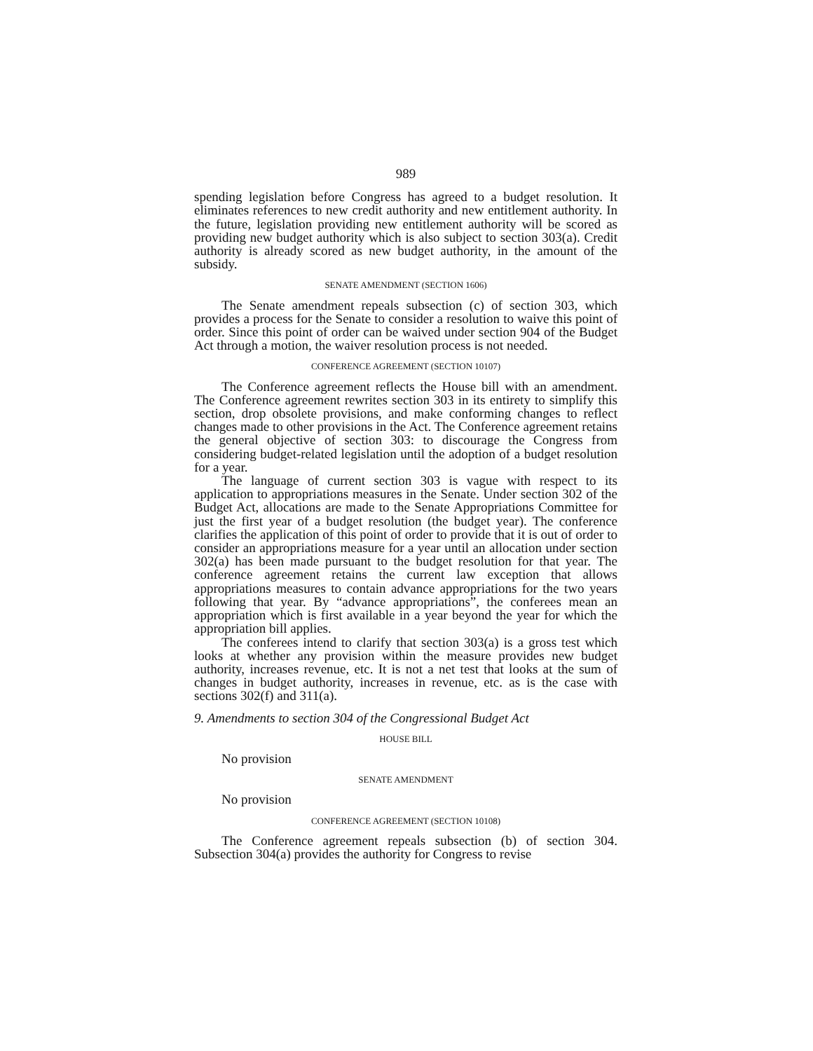989
spending legislation before Congress has agreed to a budget resolution. It eliminates references to new credit authority and new entitlement authority. In the future, legislation providing new entitlement authority will be scored as providing new budget authority which is also subject to section 303(a). Credit authority is already scored as new budget authority, in the amount of the subsidy.
SENATE AMENDMENT (SECTION 1606)
The Senate amendment repeals subsection (c) of section 303, which provides a process for the Senate to consider a resolution to waive this point of order. Since this point of order can be waived under section 904 of the Budget Act through a motion, the waiver resolution process is not needed.
CONFERENCE AGREEMENT (SECTION 10107)
The Conference agreement reflects the House bill with an amendment. The Conference agreement rewrites section 303 in its entirety to simplify this section, drop obsolete provisions, and make conforming changes to reflect changes made to other provisions in the Act. The Conference agreement retains the general objective of section 303: to discourage the Congress from considering budget-related legislation until the adoption of a budget resolution for a year.
The language of current section 303 is vague with respect to its application to appropriations measures in the Senate. Under section 302 of the Budget Act, allocations are made to the Senate Appropriations Committee for just the first year of a budget resolution (the budget year). The conference clarifies the application of this point of order to provide that it is out of order to consider an appropriations measure for a year until an allocation under section 302(a) has been made pursuant to the budget resolution for that year. The conference agreement retains the current law exception that allows appropriations measures to contain advance appropriations for the two years following that year. By “advance appropriations”, the conferees mean an appropriation which is first available in a year beyond the year for which the appropriation bill applies.
The conferees intend to clarify that section 303(a) is a gross test which looks at whether any provision within the measure provides new budget authority, increases revenue, etc. It is not a net test that looks at the sum of changes in budget authority, increases in revenue, etc. as is the case with sections 302(f) and 311(a).
9. Amendments to section 304 of the Congressional Budget Act
HOUSE BILL
No provision
SENATE AMENDMENT
No provision
CONFERENCE AGREEMENT (SECTION 10108)
The Conference agreement repeals subsection (b) of section 304. Subsection 304(a) provides the authority for Congress to revise